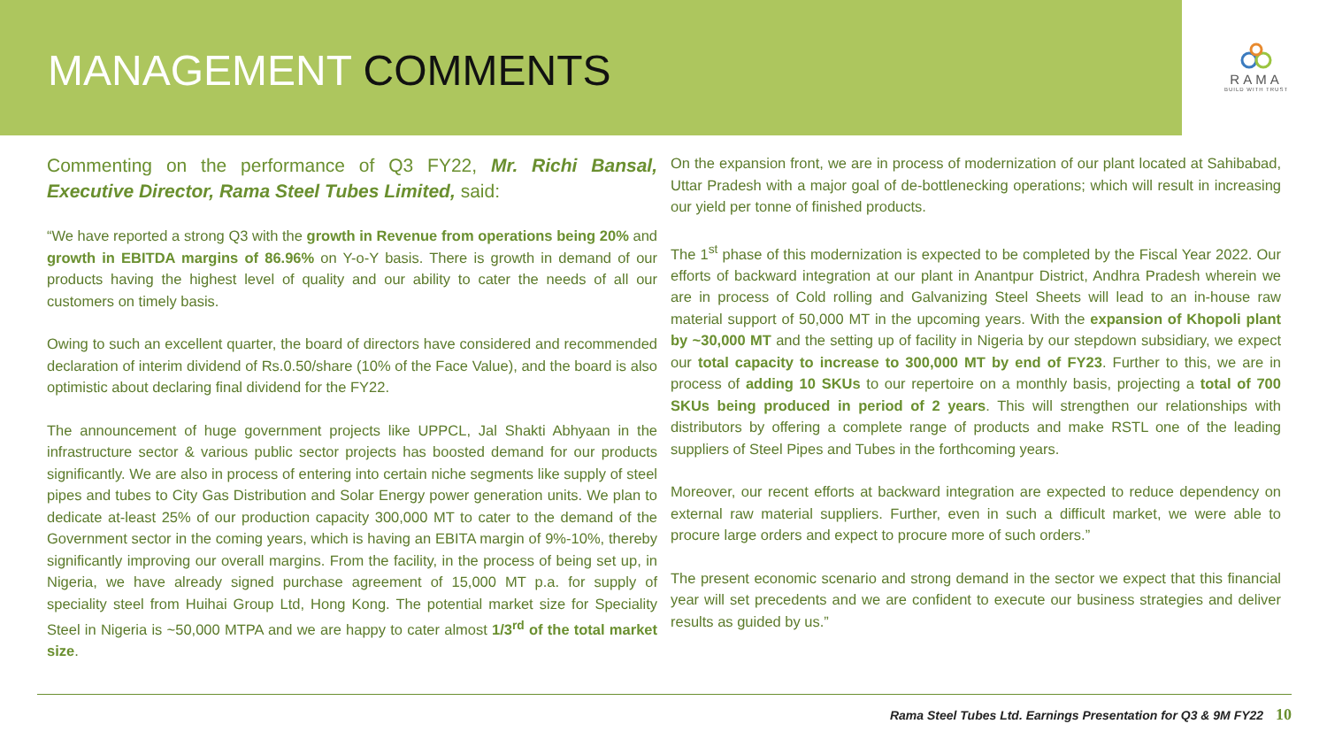MANAGEMENT COMMENTS
RAMA
BUILD WITH TRUST
Commenting on the performance of Q3 FY22, Mr. Richi Bansal, Executive Director, Rama Steel Tubes Limited, said:
“We have reported a strong Q3 with the growth in Revenue from operations being 20% and growth in EBITDA margins of 86.96% on Y-o-Y basis. There is growth in demand of our products having the highest level of quality and our ability to cater the needs of all our customers on timely basis.
Owing to such an excellent quarter, the board of directors have considered and recommended declaration of interim dividend of Rs.0.50/share (10% of the Face Value), and the board is also optimistic about declaring final dividend for the FY22.
The announcement of huge government projects like UPPCL, Jal Shakti Abhyaan in the infrastructure sector & various public sector projects has boosted demand for our products significantly. We are also in process of entering into certain niche segments like supply of steel pipes and tubes to City Gas Distribution and Solar Energy power generation units. We plan to dedicate at-least 25% of our production capacity 300,000 MT to cater to the demand of the Government sector in the coming years, which is having an EBITA margin of 9%-10%, thereby significantly improving our overall margins. From the facility, in the process of being set up, in Nigeria, we have already signed purchase agreement of 15,000 MT p.a. for supply of speciality steel from Huihai Group Ltd, Hong Kong. The potential market size for Speciality Steel in Nigeria is ~50,000 MTPA and we are happy to cater almost 1/3<sup>rd</sup> of the total market size.
On the expansion front, we are in process of modernization of our plant located at Sahibabad, Uttar Pradesh with a major goal of de-bottlenecking operations; which will result in increasing our yield per tonne of finished products.
The 1<sup>st</sup> phase of this modernization is expected to be completed by the Fiscal Year 2022. Our efforts of backward integration at our plant in Anantpur District, Andhra Pradesh wherein we are in process of Cold rolling and Galvanizing Steel Sheets will lead to an in-house raw material support of 50,000 MT in the upcoming years. With the expansion of Khopoli plant by ~30,000 MT and the setting up of facility in Nigeria by our stepdown subsidiary, we expect our total capacity to increase to 300,000 MT by end of FY23. Further to this, we are in process of adding 10 SKUs to our repertoire on a monthly basis, projecting a total of 700 SKUs being produced in period of 2 years. This will strengthen our relationships with distributors by offering a complete range of products and make RSTL one of the leading suppliers of Steel Pipes and Tubes in the forthcoming years.
Moreover, our recent efforts at backward integration are expected to reduce dependency on external raw material suppliers. Further, even in such a difficult market, we were able to procure large orders and expect to procure more of such orders.”
The present economic scenario and strong demand in the sector we expect that this financial year will set precedents and we are confident to execute our business strategies and deliver results as guided by us.”
Rama Steel Tubes Ltd. Earnings Presentation for Q3 & 9M FY22 10